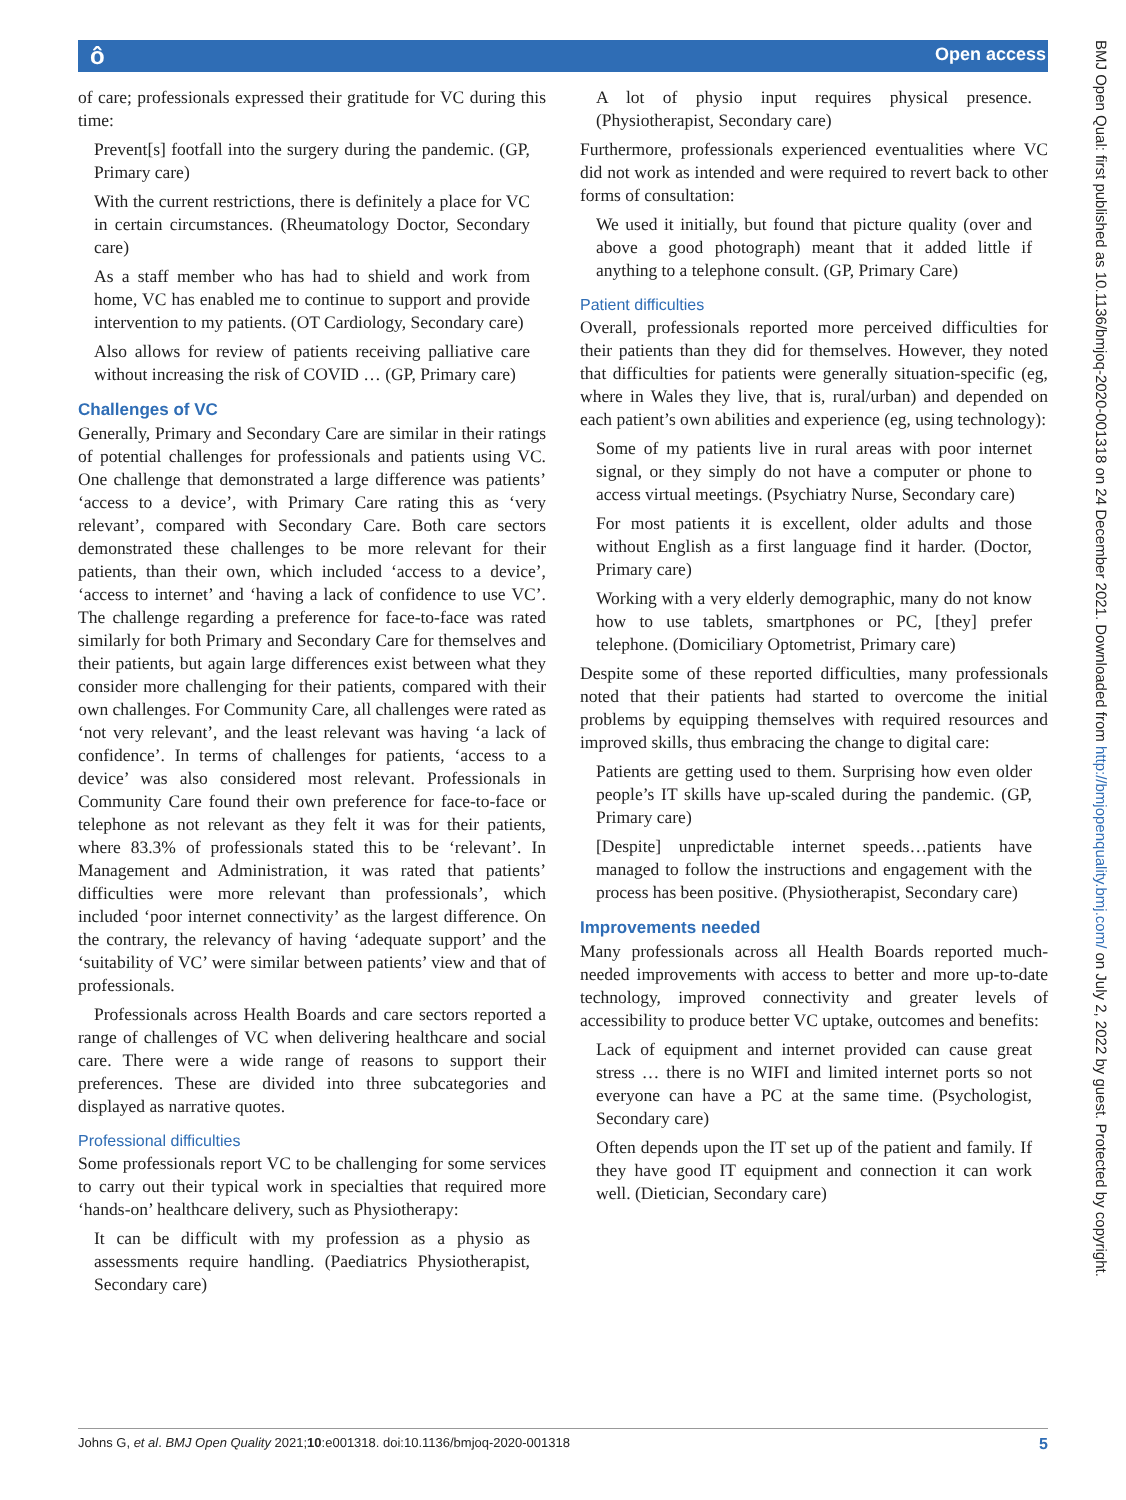ô Open access
of care; professionals expressed their gratitude for VC during this time:
Prevent[s] footfall into the surgery during the pandemic. (GP, Primary care)
With the current restrictions, there is definitely a place for VC in certain circumstances. (Rheumatology Doctor, Secondary care)
As a staff member who has had to shield and work from home, VC has enabled me to continue to support and provide intervention to my patients. (OT Cardiology, Secondary care)
Also allows for review of patients receiving palliative care without increasing the risk of COVID … (GP, Primary care)
Challenges of VC
Generally, Primary and Secondary Care are similar in their ratings of potential challenges for professionals and patients using VC. One challenge that demonstrated a large difference was patients’ ‘access to a device’, with Primary Care rating this as ‘very relevant’, compared with Secondary Care. Both care sectors demonstrated these challenges to be more relevant for their patients, than their own, which included ‘access to a device’, ‘access to internet’ and ‘having a lack of confidence to use VC’. The challenge regarding a preference for face-to-face was rated similarly for both Primary and Secondary Care for themselves and their patients, but again large differences exist between what they consider more challenging for their patients, compared with their own challenges. For Community Care, all challenges were rated as ‘not very relevant’, and the least relevant was having ‘a lack of confidence’. In terms of challenges for patients, ‘access to a device’ was also considered most relevant. Professionals in Community Care found their own preference for face-to-face or telephone as not relevant as they felt it was for their patients, where 83.3% of professionals stated this to be ‘relevant’. In Management and Administration, it was rated that patients’ difficulties were more relevant than professionals’, which included ‘poor internet connectivity’ as the largest difference. On the contrary, the relevancy of having ‘adequate support’ and the ‘suitability of VC’ were similar between patients’ view and that of professionals.
Professionals across Health Boards and care sectors reported a range of challenges of VC when delivering healthcare and social care. There were a wide range of reasons to support their preferences. These are divided into three subcategories and displayed as narrative quotes.
Professional difficulties
Some professionals report VC to be challenging for some services to carry out their typical work in specialties that required more ‘hands-on’ healthcare delivery, such as Physiotherapy:
It can be difficult with my profession as a physio as assessments require handling. (Paediatrics Physiotherapist, Secondary care)
A lot of physio input requires physical presence. (Physiotherapist, Secondary care)
Furthermore, professionals experienced eventualities where VC did not work as intended and were required to revert back to other forms of consultation:
We used it initially, but found that picture quality (over and above a good photograph) meant that it added little if anything to a telephone consult. (GP, Primary Care)
Patient difficulties
Overall, professionals reported more perceived difficulties for their patients than they did for themselves. However, they noted that difficulties for patients were generally situation-specific (eg, where in Wales they live, that is, rural/urban) and depended on each patient’s own abilities and experience (eg, using technology):
Some of my patients live in rural areas with poor internet signal, or they simply do not have a computer or phone to access virtual meetings. (Psychiatry Nurse, Secondary care)
For most patients it is excellent, older adults and those without English as a first language find it harder. (Doctor, Primary care)
Working with a very elderly demographic, many do not know how to use tablets, smartphones or PC, [they] prefer telephone. (Domiciliary Optometrist, Primary care)
Despite some of these reported difficulties, many professionals noted that their patients had started to overcome the initial problems by equipping themselves with required resources and improved skills, thus embracing the change to digital care:
Patients are getting used to them. Surprising how even older people’s IT skills have up-scaled during the pandemic. (GP, Primary care)
[Despite] unpredictable internet speeds…patients have managed to follow the instructions and engagement with the process has been positive. (Physiotherapist, Secondary care)
Improvements needed
Many professionals across all Health Boards reported much-needed improvements with access to better and more up-to-date technology, improved connectivity and greater levels of accessibility to produce better VC uptake, outcomes and benefits:
Lack of equipment and internet provided can cause great stress … there is no WIFI and limited internet ports so not everyone can have a PC at the same time. (Psychologist, Secondary care)
Often depends upon the IT set up of the patient and family. If they have good IT equipment and connection it can work well. (Dietician, Secondary care)
Johns G, et al. BMJ Open Quality 2021;10:e001318. doi:10.1136/bmjoq-2020-001318 5
BMJ Open Qual: first published as 10.1136/bmjoq-2020-001318 on 24 December 2021. Downloaded from http://bmjopenquality.bmj.com/ on July 2, 2022 by guest. Protected by copyright.